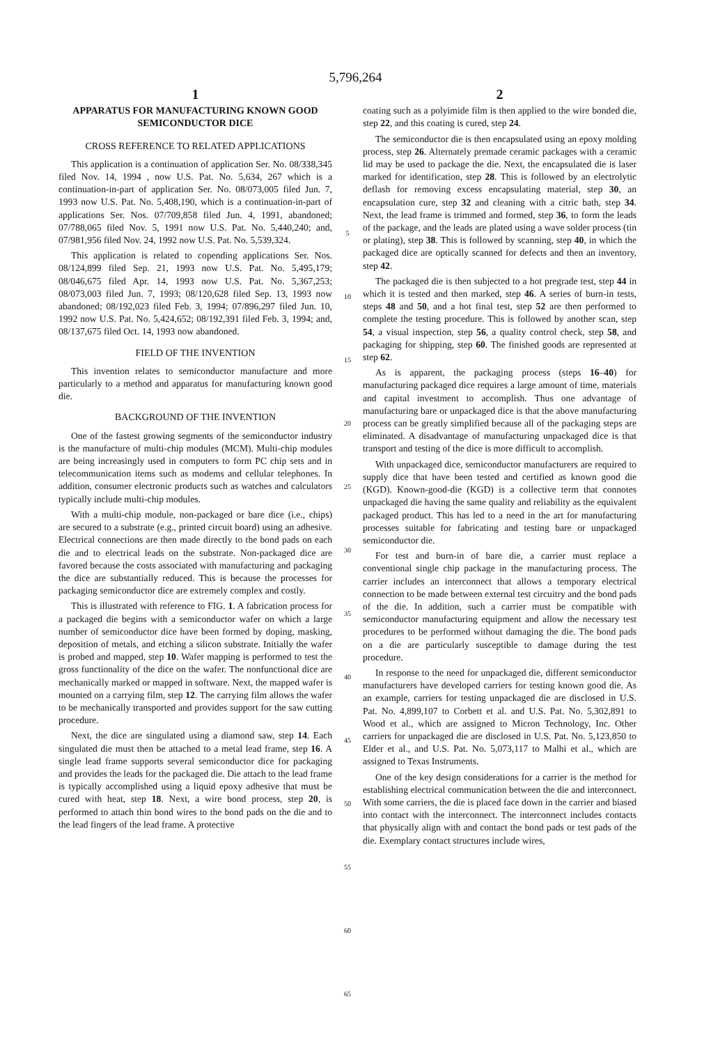5,796,264
1
APPARATUS FOR MANUFACTURING KNOWN GOOD SEMICONDUCTOR DICE
CROSS REFERENCE TO RELATED APPLICATIONS
This application is a continuation of application Ser. No. 08/338,345 filed Nov. 14, 1994 , now U.S. Pat. No. 5,634, 267 which is a continuation-in-part of application Ser. No. 08/073,005 filed Jun. 7, 1993 now U.S. Pat. No. 5,408,190, which is a continuation-in-part of applications Ser. Nos. 07/709,858 filed Jun. 4, 1991, abandoned; 07/788,065 filed Nov. 5, 1991 now U.S. Pat. No. 5,440,240; and, 07/981,956 filed Nov. 24, 1992 now U.S. Pat. No. 5,539,324.
This application is related to copending applications Ser. Nos. 08/124,899 filed Sep. 21, 1993 now U.S. Pat. No. 5,495,179; 08/046,675 filed Apr. 14, 1993 now U.S. Pat. No. 5,367,253; 08/073,003 filed Jun. 7, 1993; 08/120,628 filed Sep. 13, 1993 now abandoned; 08/192,023 filed Feb. 3, 1994; 07/896,297 filed Jun. 10, 1992 now U.S. Pat. No. 5,424,652; 08/192,391 filed Feb. 3, 1994; and, 08/137,675 filed Oct. 14, 1993 now abandoned.
FIELD OF THE INVENTION
This invention relates to semiconductor manufacture and more particularly to a method and apparatus for manufacturing known good die.
BACKGROUND OF THE INVENTION
One of the fastest growing segments of the semiconductor industry is the manufacture of multi-chip modules (MCM). Multi-chip modules are being increasingly used in computers to form PC chip sets and in telecommunication items such as modems and cellular telephones. In addition, consumer electronic products such as watches and calculators typically include multi-chip modules.
With a multi-chip module, non-packaged or bare dice (i.e., chips) are secured to a substrate (e.g., printed circuit board) using an adhesive. Electrical connections are then made directly to the bond pads on each die and to electrical leads on the substrate. Non-packaged dice are favored because the costs associated with manufacturing and packaging the dice are substantially reduced. This is because the processes for packaging semiconductor dice are extremely complex and costly.
This is illustrated with reference to FIG. 1. A fabrication process for a packaged die begins with a semiconductor wafer on which a large number of semiconductor dice have been formed by doping, masking, deposition of metals, and etching a silicon substrate. Initially the wafer is probed and mapped, step 10. Wafer mapping is performed to test the gross functionality of the dice on the wafer. The nonfunctional dice are mechanically marked or mapped in software. Next, the mapped wafer is mounted on a carrying film, step 12. The carrying film allows the wafer to be mechanically transported and provides support for the saw cutting procedure.
Next, the dice are singulated using a diamond saw, step 14. Each singulated die must then be attached to a metal lead frame, step 16. A single lead frame supports several semiconductor dice for packaging and provides the leads for the packaged die. Die attach to the lead frame is typically accomplished using a liquid epoxy adhesive that must be cured with heat, step 18. Next, a wire bond process, step 20, is performed to attach thin bond wires to the bond pads on the die and to the lead fingers of the lead frame. A protective
5
10
15
20
25
30
35
40
45
50
55
60
65
2
coating such as a polyimide film is then applied to the wire bonded die, step 22, and this coating is cured, step 24.
The semiconductor die is then encapsulated using an epoxy molding process, step 26. Alternately premade ceramic packages with a ceramic lid may be used to package the die. Next, the encapsulated die is laser marked for identification, step 28. This is followed by an electrolytic deflash for removing excess encapsulating material, step 30, an encapsulation cure, step 32 and cleaning with a citric bath, step 34. Next, the lead frame is trimmed and formed, step 36, to form the leads of the package, and the leads are plated using a wave solder process (tin or plating), step 38. This is followed by scanning, step 40, in which the packaged dice are optically scanned for defects and then an inventory, step 42.
The packaged die is then subjected to a hot pregrade test, step 44 in which it is tested and then marked, step 46. A series of burn-in tests, steps 48 and 50, and a hot final test, step 52 are then performed to complete the testing procedure. This is followed by another scan, step 54, a visual inspection, step 56, a quality control check, step 58, and packaging for shipping, step 60. The finished goods are represented at step 62.
As is apparent, the packaging process (steps 16–40) for manufacturing packaged dice requires a large amount of time, materials and capital investment to accomplish. Thus one advantage of manufacturing bare or unpackaged dice is that the above manufacturing process can be greatly simplified because all of the packaging steps are eliminated. A disadvantage of manufacturing unpackaged dice is that transport and testing of the dice is more difficult to accomplish.
With unpackaged dice, semiconductor manufacturers are required to supply dice that have been tested and certified as known good die (KGD). Known-good-die (KGD) is a collective term that connotes unpackaged die having the same quality and reliability as the equivalent packaged product. This has led to a need in the art for manufacturing processes suitable for fabricating and testing bare or unpackaged semiconductor die.
For test and burn-in of bare die, a carrier must replace a conventional single chip package in the manufacturing process. The carrier includes an interconnect that allows a temporary electrical connection to be made between external test circuitry and the bond pads of the die. In addition, such a carrier must be compatible with semiconductor manufacturing equipment and allow the necessary test procedures to be performed without damaging the die. The bond pads on a die are particularly susceptible to damage during the test procedure.
In response to the need for unpackaged die, different semiconductor manufacturers have developed carriers for testing known good die. As an example, carriers for testing unpackaged die are disclosed in U.S. Pat. No. 4,899,107 to Corbett et al. and U.S. Pat. No. 5,302,891 to Wood et al., which are assigned to Micron Technology, Inc. Other carriers for unpackaged die are disclosed in U.S. Pat. No. 5,123,850 to Elder et al., and U.S. Pat. No. 5,073,117 to Malhi et al., which are assigned to Texas Instruments.
One of the key design considerations for a carrier is the method for establishing electrical communication between the die and interconnect. With some carriers, the die is placed face down in the carrier and biased into contact with the interconnect. The interconnect includes contacts that physically align with and contact the bond pads or test pads of the die. Exemplary contact structures include wires,